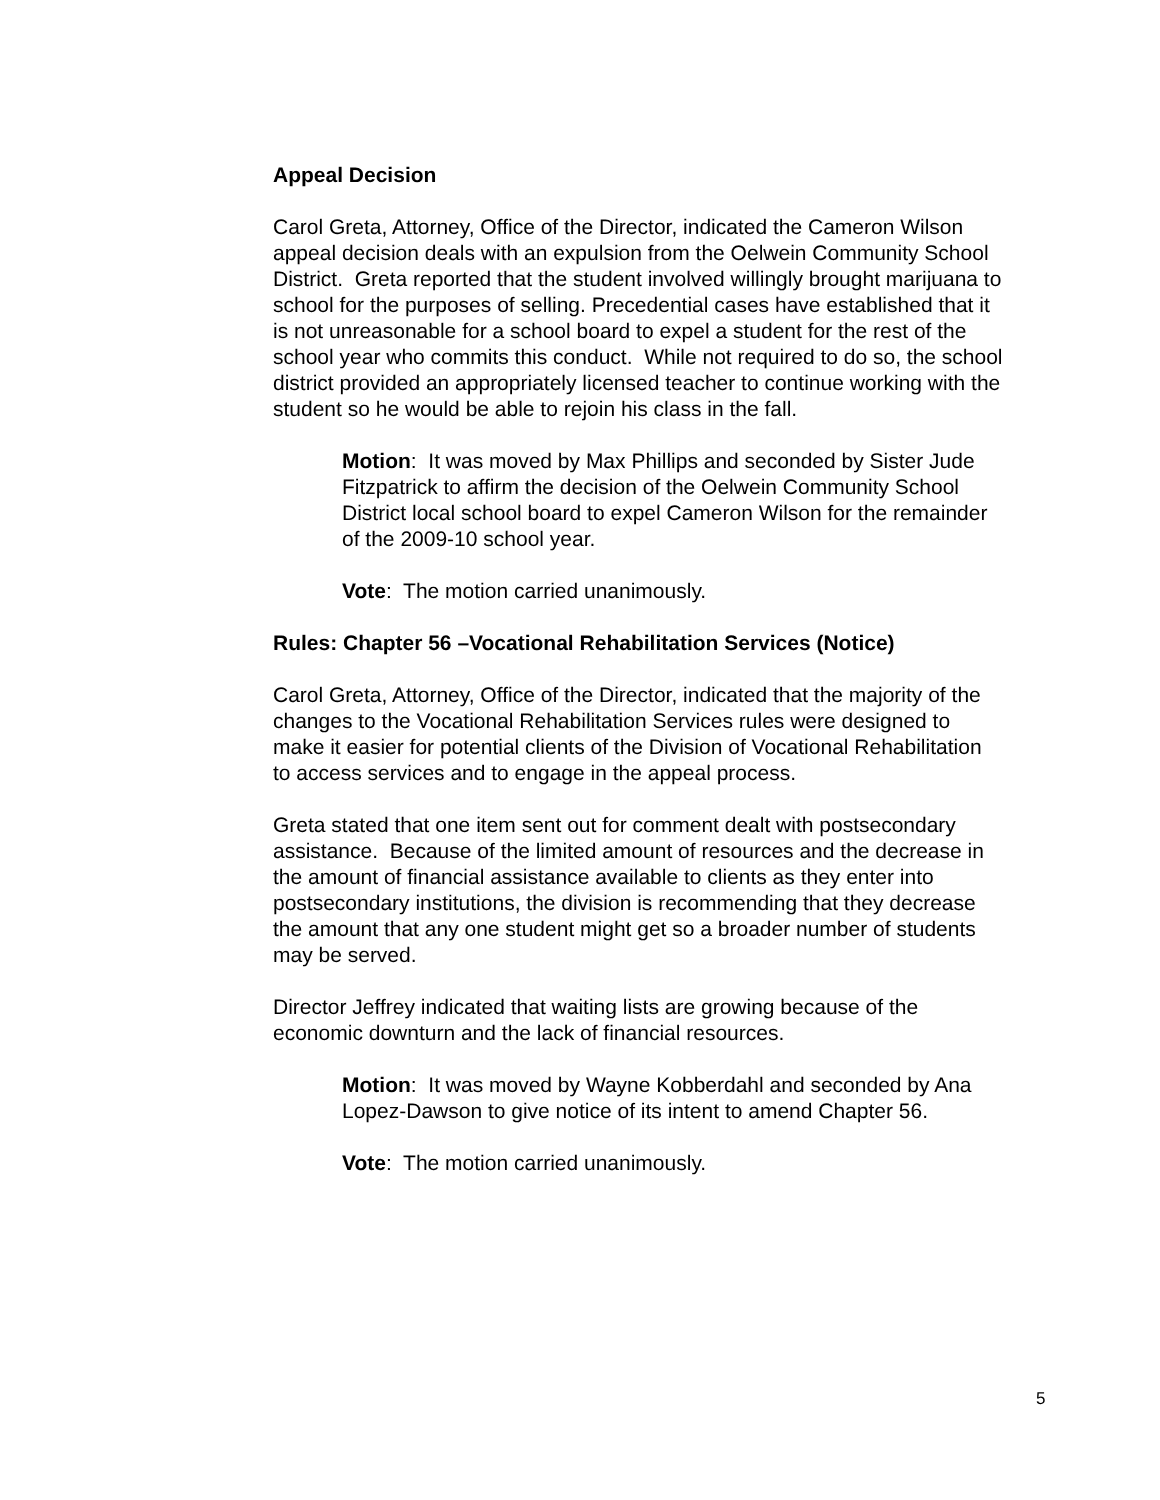Appeal Decision
Carol Greta, Attorney, Office of the Director, indicated the Cameron Wilson appeal decision deals with an expulsion from the Oelwein Community School District. Greta reported that the student involved willingly brought marijuana to school for the purposes of selling. Precedential cases have established that it is not unreasonable for a school board to expel a student for the rest of the school year who commits this conduct. While not required to do so, the school district provided an appropriately licensed teacher to continue working with the student so he would be able to rejoin his class in the fall.
Motion: It was moved by Max Phillips and seconded by Sister Jude Fitzpatrick to affirm the decision of the Oelwein Community School District local school board to expel Cameron Wilson for the remainder of the 2009-10 school year.
Vote: The motion carried unanimously.
Rules: Chapter 56 –Vocational Rehabilitation Services (Notice)
Carol Greta, Attorney, Office of the Director, indicated that the majority of the changes to the Vocational Rehabilitation Services rules were designed to make it easier for potential clients of the Division of Vocational Rehabilitation to access services and to engage in the appeal process.
Greta stated that one item sent out for comment dealt with postsecondary assistance. Because of the limited amount of resources and the decrease in the amount of financial assistance available to clients as they enter into postsecondary institutions, the division is recommending that they decrease the amount that any one student might get so a broader number of students may be served.
Director Jeffrey indicated that waiting lists are growing because of the economic downturn and the lack of financial resources.
Motion: It was moved by Wayne Kobberdahl and seconded by Ana Lopez-Dawson to give notice of its intent to amend Chapter 56.
Vote: The motion carried unanimously.
5